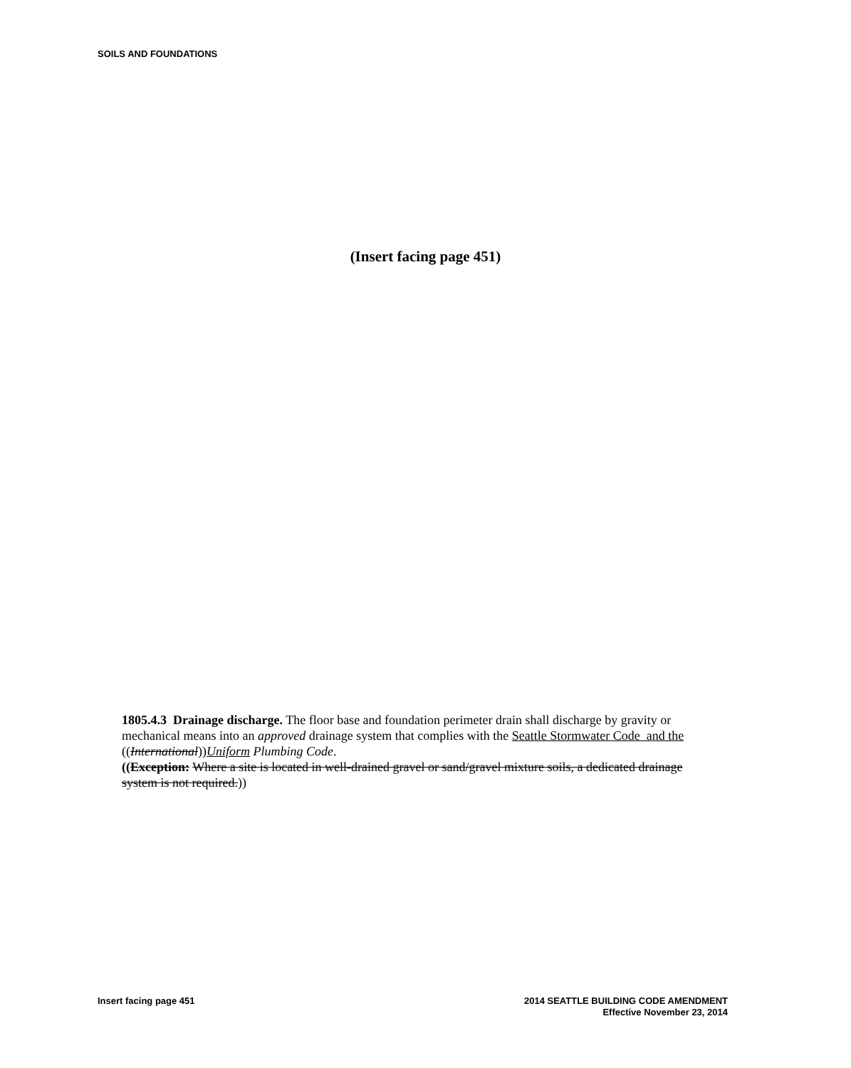SOILS AND FOUNDATIONS
(Insert facing page 451)
1805.4.3 Drainage discharge. The floor base and foundation perimeter drain shall discharge by gravity or mechanical means into an approved drainage system that complies with the Seattle Stormwater Code and the ((International))Uniform Plumbing Code.
((Exception: Where a site is located in well-drained gravel or sand/gravel mixture soils, a dedicated drainage system is not required.))
Insert facing page 451
2014 SEATTLE BUILDING CODE AMENDMENT
Effective November 23, 2014